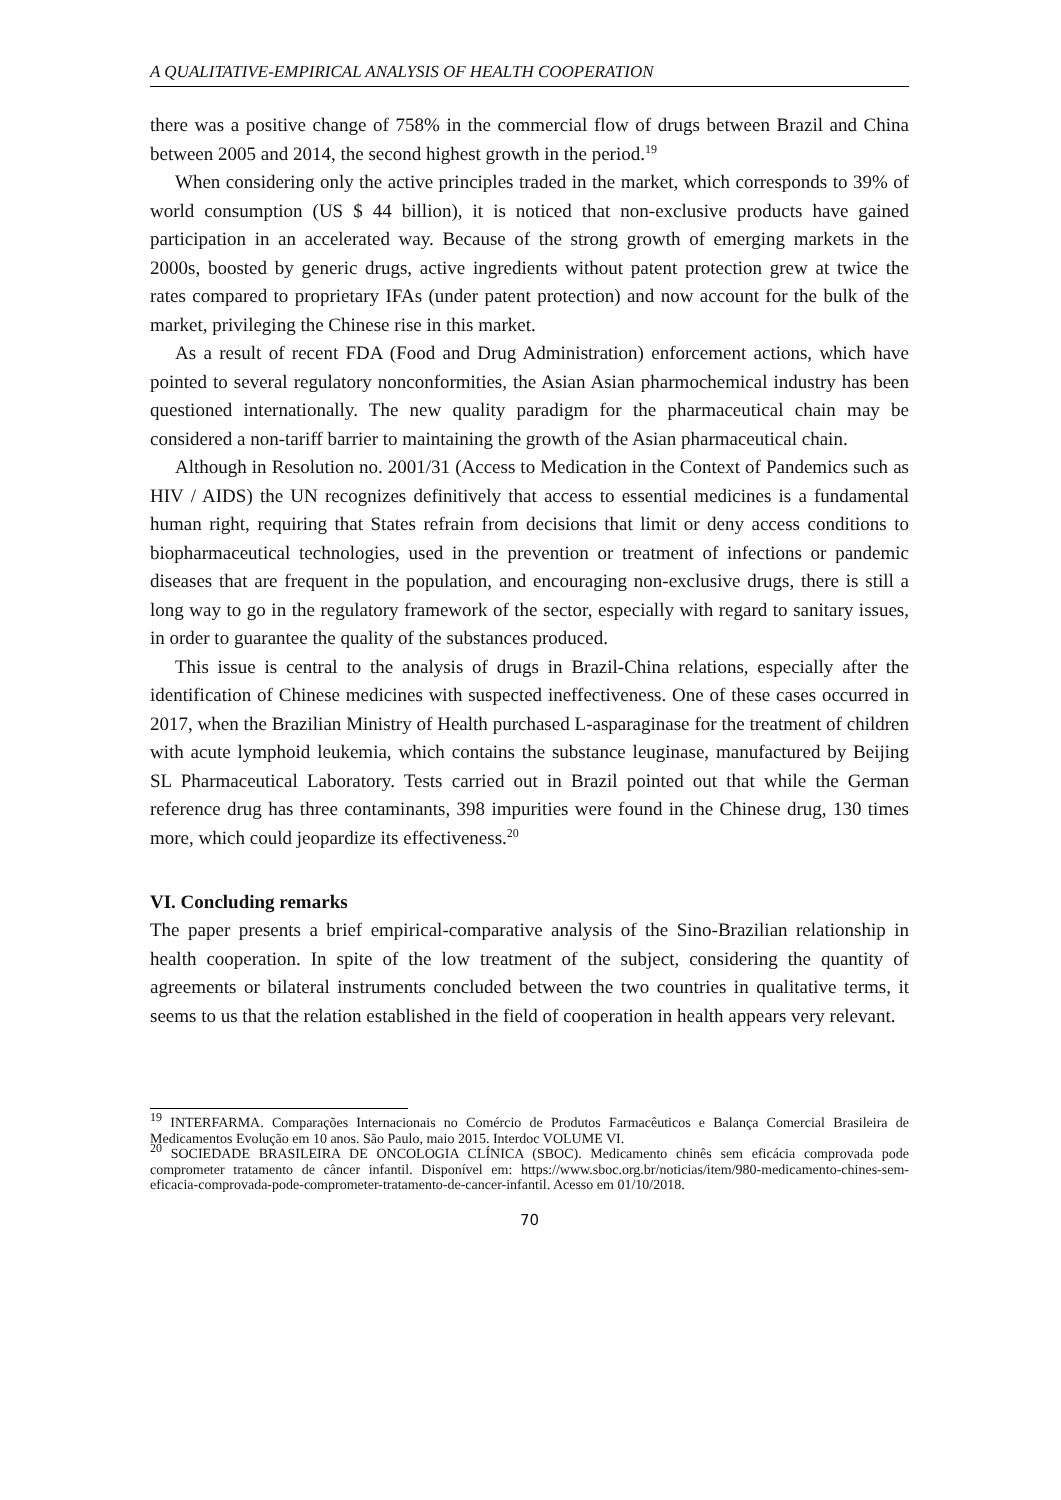A QUALITATIVE-EMPIRICAL ANALYSIS OF HEALTH COOPERATION
there was a positive change of 758% in the commercial flow of drugs between Brazil and China between 2005 and 2014, the second highest growth in the period.<sup>19</sup>
When considering only the active principles traded in the market, which corresponds to 39% of world consumption (US $ 44 billion), it is noticed that non-exclusive products have gained participation in an accelerated way. Because of the strong growth of emerging markets in the 2000s, boosted by generic drugs, active ingredients without patent protection grew at twice the rates compared to proprietary IFAs (under patent protection) and now account for the bulk of the market, privileging the Chinese rise in this market.
As a result of recent FDA (Food and Drug Administration) enforcement actions, which have pointed to several regulatory nonconformities, the Asian Asian pharmochemical industry has been questioned internationally. The new quality paradigm for the pharmaceutical chain may be considered a non-tariff barrier to maintaining the growth of the Asian pharmaceutical chain.
Although in Resolution no. 2001/31 (Access to Medication in the Context of Pandemics such as HIV / AIDS) the UN recognizes definitively that access to essential medicines is a fundamental human right, requiring that States refrain from decisions that limit or deny access conditions to biopharmaceutical technologies, used in the prevention or treatment of infections or pandemic diseases that are frequent in the population, and encouraging non-exclusive drugs, there is still a long way to go in the regulatory framework of the sector, especially with regard to sanitary issues, in order to guarantee the quality of the substances produced.
This issue is central to the analysis of drugs in Brazil-China relations, especially after the identification of Chinese medicines with suspected ineffectiveness. One of these cases occurred in 2017, when the Brazilian Ministry of Health purchased L-asparaginase for the treatment of children with acute lymphoid leukemia, which contains the substance leuginase, manufactured by Beijing SL Pharmaceutical Laboratory. Tests carried out in Brazil pointed out that while the German reference drug has three contaminants, 398 impurities were found in the Chinese drug, 130 times more, which could jeopardize its effectiveness.<sup>20</sup>
VI. Concluding remarks
The paper presents a brief empirical-comparative analysis of the Sino-Brazilian relationship in health cooperation. In spite of the low treatment of the subject, considering the quantity of agreements or bilateral instruments concluded between the two countries in qualitative terms, it seems to us that the relation established in the field of cooperation in health appears very relevant.
<sup>19</sup> INTERFARMA. Comparações Internacionais no Comércio de Produtos Farmacêuticos e Balança Comercial Brasileira de Medicamentos Evolução em 10 anos. São Paulo, maio 2015. Interdoc VOLUME VI.
<sup>20</sup> SOCIEDADE BRASILEIRA DE ONCOLOGIA CLÍNICA (SBOC). Medicamento chinês sem eficácia comprovada pode comprometer tratamento de câncer infantil. Disponível em: https://www.sboc.org.br/noticias/item/980-medicamento-chines-sem-eficacia-comprovada-pode-comprometer-tratamento-de-cancer-infantil. Acesso em 01/10/2018.
70